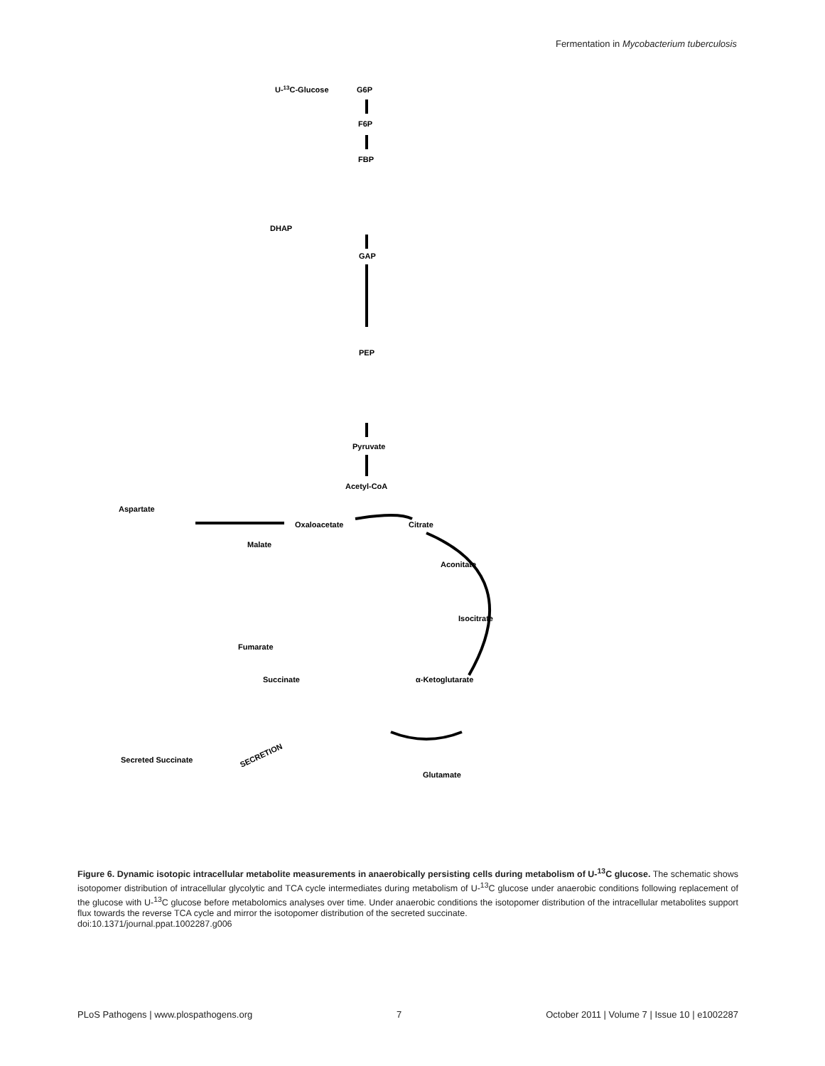Fermentation in Mycobacterium tuberculosis
U-13C-Glucose
G6P
F6P
FBP
DHAP
GAP
PEP
Pyruvate
Acetyl-CoA
Oxaloacetate
Citrate
Aspartate
Malate
Aconitate
Isocitrate
Fumarate
Succinate
α-Ketoglutarate
Secreted Succinate
Glutamate
SECRETION
Figure 6. Dynamic isotopic intracellular metabolite measurements in anaerobically persisting cells during metabolism of U-<sup>13</sup>C glucose. The schematic shows isotopomer distribution of intracellular glycolytic and TCA cycle intermediates during metabolism of U-<sup>13</sup>C glucose under anaerobic conditions following replacement of the glucose with U-<sup>13</sup>C glucose before metabolomics analyses over time. Under anaerobic conditions the isotopomer distribution of the intracellular metabolites support flux towards the reverse TCA cycle and mirror the isotopomer distribution of the secreted succinate.
doi:10.1371/journal.ppat.1002287.g006
PLoS Pathogens | www.plospathogens.org 7 October 2011 | Volume 7 | Issue 10 | e1002287